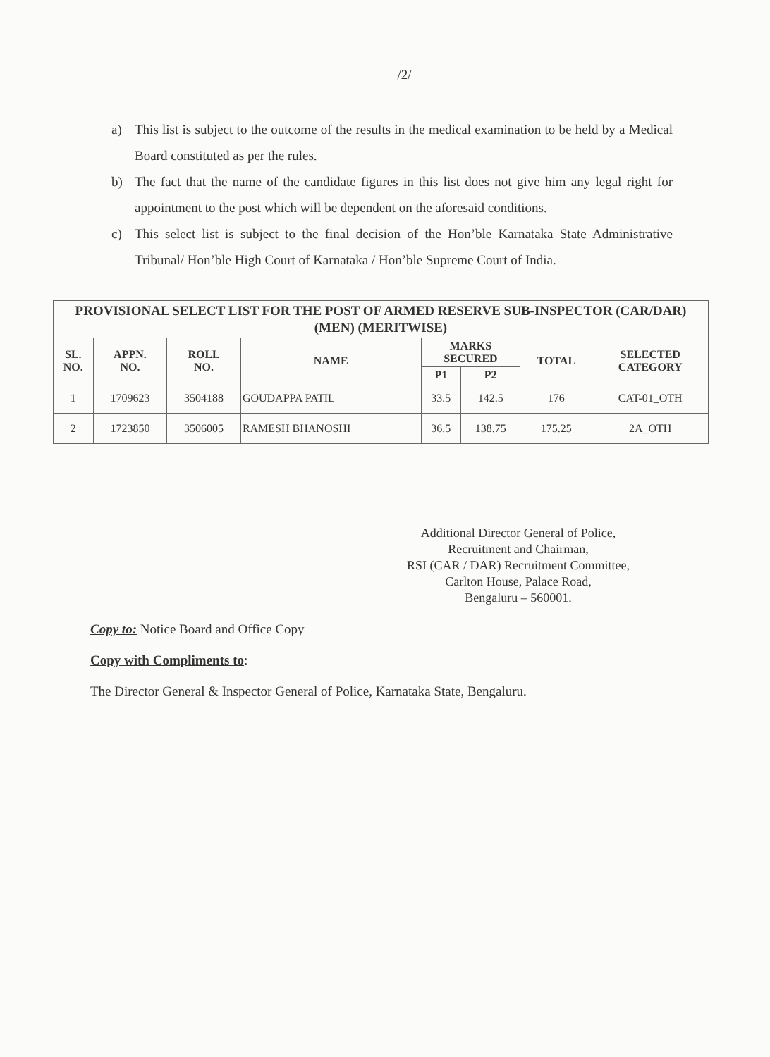/2/
a) This list is subject to the outcome of the results in the medical examination to be held by a Medical Board constituted as per the rules.
b) The fact that the name of the candidate figures in this list does not give him any legal right for appointment to the post which will be dependent on the aforesaid conditions.
c) This select list is subject to the final decision of the Hon’ble Karnataka State Administrative Tribunal/ Hon’ble High Court of Karnataka / Hon’ble Supreme Court of India.
| PROVISIONAL SELECT LIST FOR THE POST OF ARMED RESERVE SUB-INSPECTOR (CAR/DAR) (MEN) (MERITWISE) | | | | | | | |
| --- | --- | --- | --- | --- | --- | --- | --- |
| SL. NO. | APPN. NO. | ROLL NO. | NAME | MARKS SECURED | | TOTAL | SELECTED CATEGORY |
| | | | | P1 | P2 | | |
| 1 | 1709623 | 3504188 | GOUDAPPA PATIL | 33.5 | 142.5 | 176 | CAT-01_OTH |
| 2 | 1723850 | 3506005 | RAMESH BHANOSHI | 36.5 | 138.75 | 175.25 | 2A_OTH |
Additional Director General of Police,
Recruitment and Chairman,
RSI (CAR / DAR) Recruitment Committee,
Carlton House, Palace Road,
Bengaluru – 560001.
Copy to: Notice Board and Office Copy
Copy with Compliments to:
The Director General & Inspector General of Police, Karnataka State, Bengaluru.